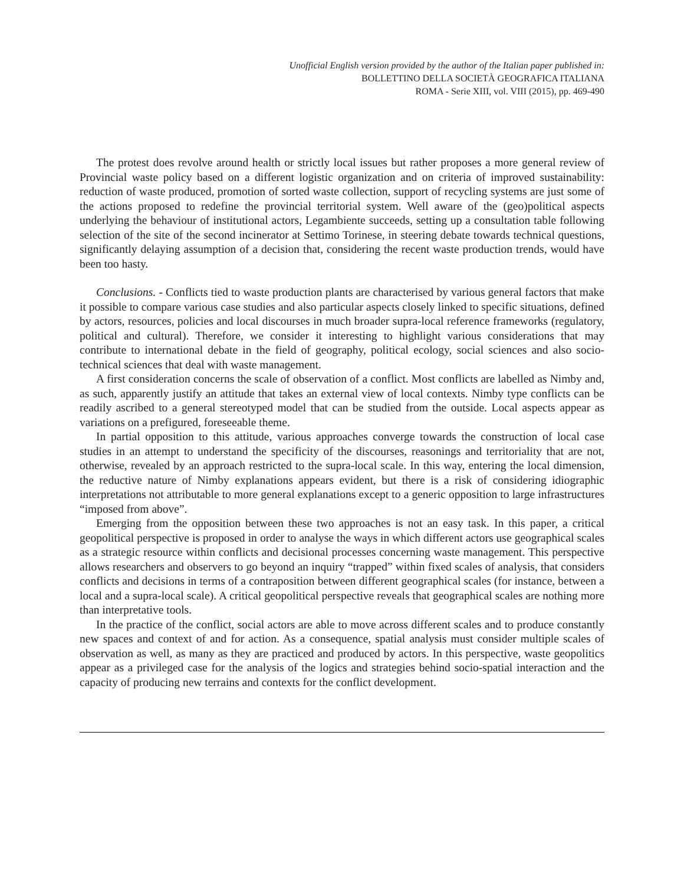Unofficial English version provided by the author of the Italian paper published in:
BOLLETTINO DELLA SOCIETÀ GEOGRAFICA ITALIANA
ROMA - Serie XIII, vol. VIII (2015), pp. 469-490
The protest does revolve around health or strictly local issues but rather proposes a more general review of Provincial waste policy based on a different logistic organization and on criteria of improved sustainability: reduction of waste produced, promotion of sorted waste collection, support of recycling systems are just some of the actions proposed to redefine the provincial territorial system. Well aware of the (geo)political aspects underlying the behaviour of institutional actors, Legambiente succeeds, setting up a consultation table following selection of the site of the second incinerator at Settimo Torinese, in steering debate towards technical questions, significantly delaying assumption of a decision that, considering the recent waste production trends, would have been too hasty.
Conclusions. - Conflicts tied to waste production plants are characterised by various general factors that make it possible to compare various case studies and also particular aspects closely linked to specific situations, defined by actors, resources, policies and local discourses in much broader supra-local reference frameworks (regulatory, political and cultural). Therefore, we consider it interesting to highlight various considerations that may contribute to international debate in the field of geography, political ecology, social sciences and also socio-technical sciences that deal with waste management.
A first consideration concerns the scale of observation of a conflict. Most conflicts are labelled as Nimby and, as such, apparently justify an attitude that takes an external view of local contexts. Nimby type conflicts can be readily ascribed to a general stereotyped model that can be studied from the outside. Local aspects appear as variations on a prefigured, foreseeable theme.
In partial opposition to this attitude, various approaches converge towards the construction of local case studies in an attempt to understand the specificity of the discourses, reasonings and territoriality that are not, otherwise, revealed by an approach restricted to the supra-local scale. In this way, entering the local dimension, the reductive nature of Nimby explanations appears evident, but there is a risk of considering idiographic interpretations not attributable to more general explanations except to a generic opposition to large infrastructures “imposed from above”.
Emerging from the opposition between these two approaches is not an easy task. In this paper, a critical geopolitical perspective is proposed in order to analyse the ways in which different actors use geographical scales as a strategic resource within conflicts and decisional processes concerning waste management. This perspective allows researchers and observers to go beyond an inquiry “trapped” within fixed scales of analysis, that considers conflicts and decisions in terms of a contraposition between different geographical scales (for instance, between a local and a supra-local scale). A critical geopolitical perspective reveals that geographical scales are nothing more than interpretative tools.
In the practice of the conflict, social actors are able to move across different scales and to produce constantly new spaces and context of and for action. As a consequence, spatial analysis must consider multiple scales of observation as well, as many as they are practiced and produced by actors. In this perspective, waste geopolitics appear as a privileged case for the analysis of the logics and strategies behind socio-spatial interaction and the capacity of producing new terrains and contexts for the conflict development.